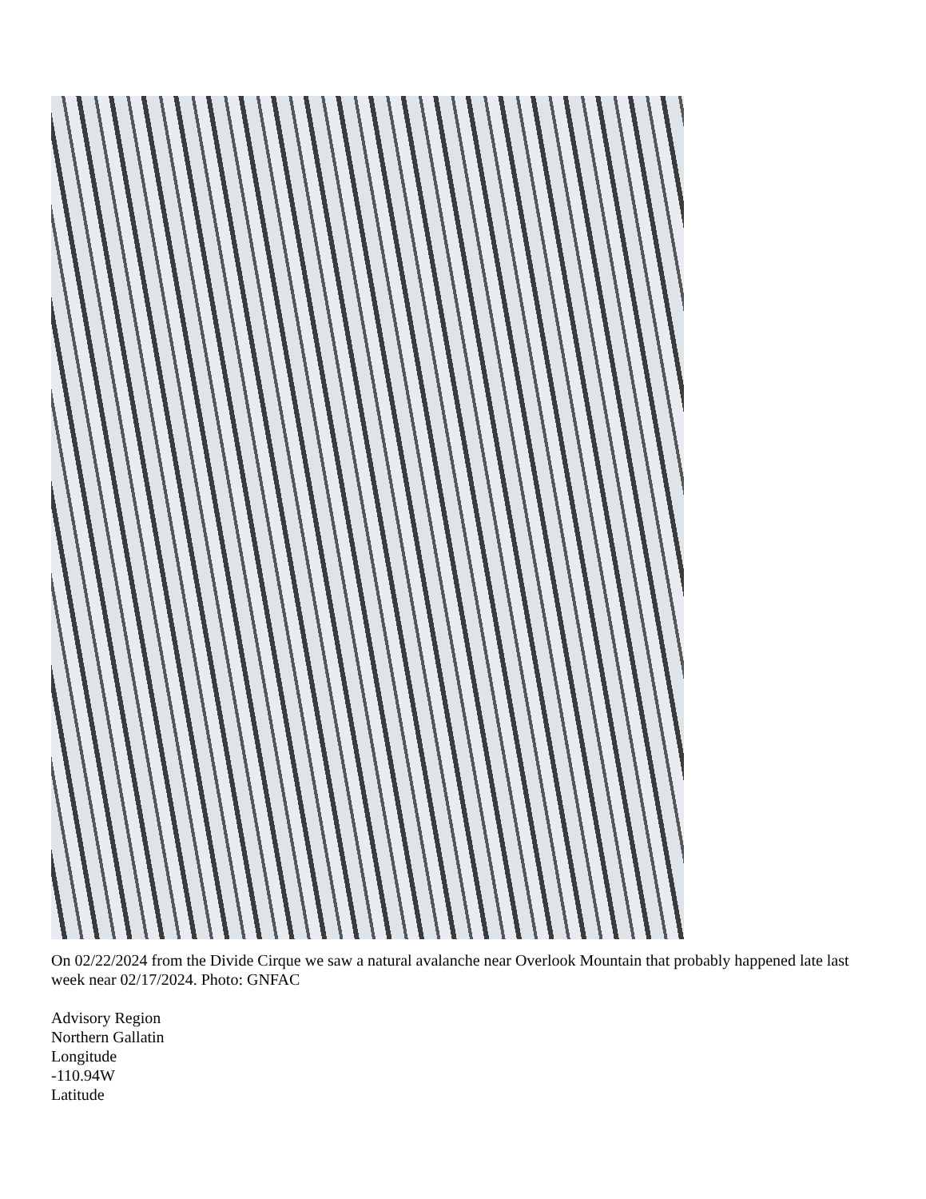On 02/22/2024 from the Divide Cirque we saw a natural avalanche near Overlook Mountain that probably happened late last week near 02/17/2024. Photo: GNFAC
Advisory Region
Northern Gallatin
Longitude
-110.94W
Latitude